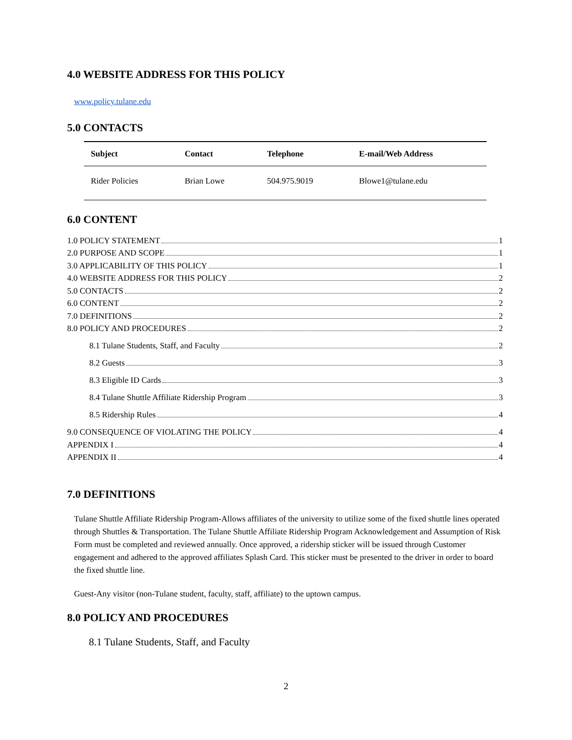4.0 WEBSITE ADDRESS FOR THIS POLICY
www.policy.tulane.edu
5.0 CONTACTS
| Subject | Contact | Telephone | E-mail/Web Address |
| --- | --- | --- | --- |
| Rider Policies | Brian Lowe | 504.975.9019 | Blowe1@tulane.edu |
6.0 CONTENT
1.0 POLICY STATEMENT 1
2.0 PURPOSE AND SCOPE 1
3.0 APPLICABILITY OF THIS POLICY 1
4.0 WEBSITE ADDRESS FOR THIS POLICY 2
5.0 CONTACTS 2
6.0 CONTENT 2
7.0 DEFINITIONS 2
8.0 POLICY AND PROCEDURES 2
8.1 Tulane Students, Staff, and Faculty 2
8.2 Guests 3
8.3 Eligible ID Cards 3
8.4 Tulane Shuttle Affiliate Ridership Program 3
8.5 Ridership Rules 4
9.0 CONSEQUENCE OF VIOLATING THE POLICY 4
APPENDIX I 4
APPENDIX II 4
7.0 DEFINITIONS
Tulane Shuttle Affiliate Ridership Program-Allows affiliates of the university to utilize some of the fixed shuttle lines operated through Shuttles & Transportation. The Tulane Shuttle Affiliate Ridership Program Acknowledgement and Assumption of Risk Form must be completed and reviewed annually. Once approved, a ridership sticker will be issued through Customer engagement and adhered to the approved affiliates Splash Card. This sticker must be presented to the driver in order to board the fixed shuttle line.
Guest-Any visitor (non-Tulane student, faculty, staff, affiliate) to the uptown campus.
8.0 POLICY AND PROCEDURES
8.1 Tulane Students, Staff, and Faculty
2